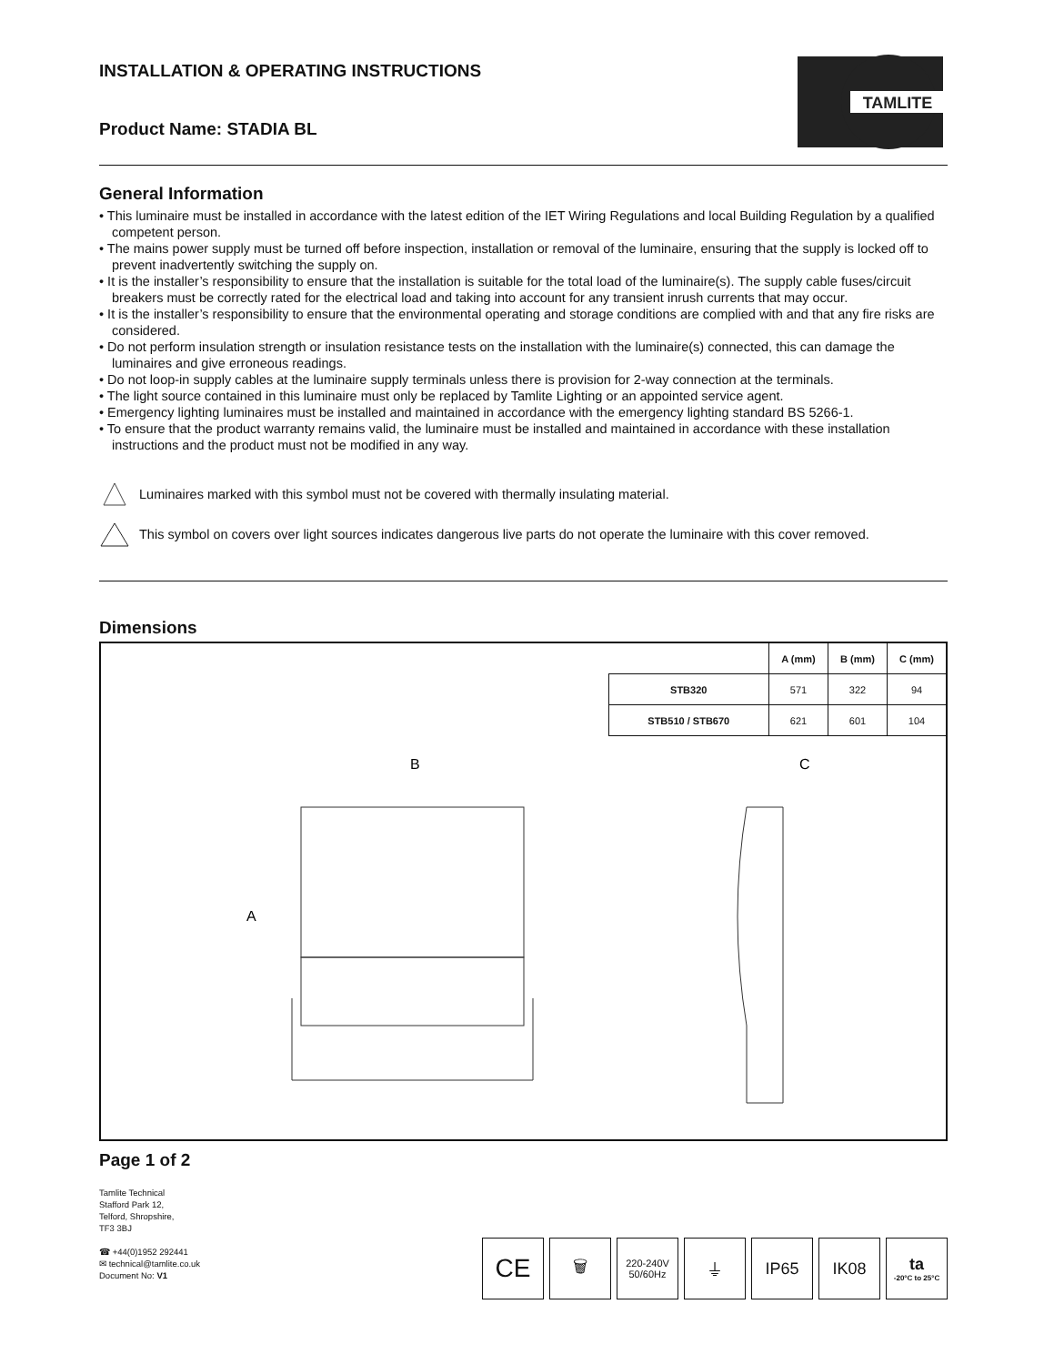INSTALLATION & OPERATING INSTRUCTIONS
Product Name: STADIA BL
TAMLITE
General Information
• This luminaire must be installed in accordance with the latest edition of the IET Wiring Regulations and local Building Regulation by a qualified competent person.
• The mains power supply must be turned off before inspection, installation or removal of the luminaire, ensuring that the supply is locked off to prevent inadvertently switching the supply on.
• It is the installer’s responsibility to ensure that the installation is suitable for the total load of the luminaire(s). The supply cable fuses/circuit breakers must be correctly rated for the electrical load and taking into account for any transient inrush currents that may occur.
• It is the installer’s responsibility to ensure that the environmental operating and storage conditions are complied with and that any fire risks are considered.
• Do not perform insulation strength or insulation resistance tests on the installation with the luminaire(s) connected, this can damage the luminaires and give erroneous readings.
• Do not loop-in supply cables at the luminaire supply terminals unless there is provision for 2-way connection at the terminals.
• The light source contained in this luminaire must only be replaced by Tamlite Lighting or an appointed service agent.
• Emergency lighting luminaires must be installed and maintained in accordance with the emergency lighting standard BS 5266-1.
• To ensure that the product warranty remains valid, the luminaire must be installed and maintained in accordance with these installation instructions and the product must not be modified in any way.
Luminaires marked with this symbol must not be covered with thermally insulating material.
This symbol on covers over light sources indicates dangerous live parts do not operate the luminaire with this cover removed.
Dimensions
| | A (mm) | B (mm) | C (mm) |
| --- | --- | --- | --- |
| STB320 | 571 | 322 | 94 |
| STB510 / STB670 | 621 | 601 | 104 |
B
C
A
Page 1 of 2
Tamlite Technical
Stafford Park 12,
Telford, Shropshire,
TF3 3BJ
☎ +44(0)1952 292441
✉ technical@tamlite.co.uk
Document No: V1
CE
🗑
220-240V
50/60Hz
⏚ IP65 IK08 ta
-20°C to 25°C